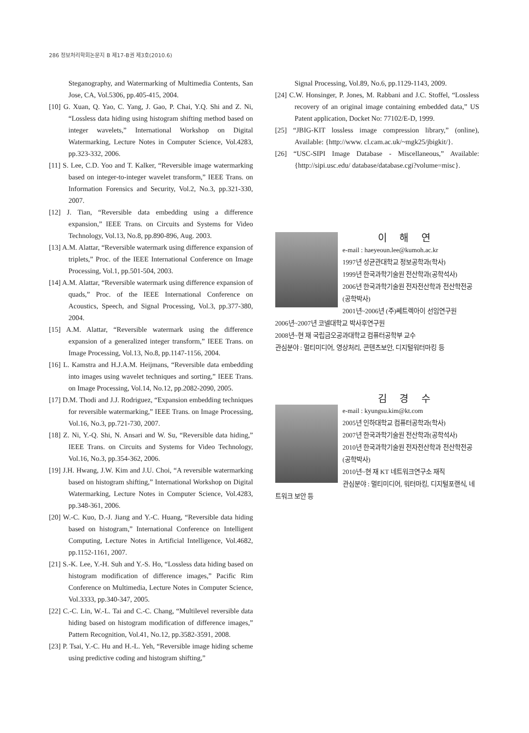286 정보처리학회논문지 B 제17-B권 제3호(2010.6)
Steganography, and Watermarking of Multimedia Contents, San Jose, CA, Vol.5306, pp.405-415, 2004.
[10] G. Xuan, Q. Yao, C. Yang, J. Gao, P. Chai, Y.Q. Shi and Z. Ni, “Lossless data hiding using histogram shifting method based on integer wavelets,” International Workshop on Digital Watermarking, Lecture Notes in Computer Science, Vol.4283, pp.323-332, 2006.
[11] S. Lee, C.D. Yoo and T. Kalker, “Reversible image watermarking based on integer-to-integer wavelet transform,” IEEE Trans. on Information Forensics and Security, Vol.2, No.3, pp.321-330, 2007.
[12] J. Tian, “Reversible data embedding using a difference expansion,” IEEE Trans. on Circuits and Systems for Video Technology, Vol.13, No.8, pp.890-896, Aug. 2003.
[13] A.M. Alattar, “Reversible watermark using difference expansion of triplets,” Proc. of the IEEE International Conference on Image Processing, Vol.1, pp.501-504, 2003.
[14] A.M. Alattar, “Reversible watermark using difference expansion of quads,” Proc. of the IEEE International Conference on Acoustics, Speech, and Signal Processing, Vol.3, pp.377-380, 2004.
[15] A.M. Alattar, “Reversible watermark using the difference expansion of a generalized integer transform,” IEEE Trans. on Image Processing, Vol.13, No.8, pp.1147-1156, 2004.
[16] L. Kamstra and H.J.A.M. Heijmans, “Reversible data embedding into images using wavelet techniques and sorting,” IEEE Trans. on Image Processing, Vol.14, No.12, pp.2082-2090, 2005.
[17] D.M. Thodi and J.J. Rodriguez, “Expansion embedding techniques for reversible watermarking,” IEEE Trans. on Image Processing, Vol.16, No.3, pp.721-730, 2007.
[18] Z. Ni, Y.-Q. Shi, N. Ansari and W. Su, “Reversible data hiding,” IEEE Trans. on Circuits and Systems for Video Technology, Vol.16, No.3, pp.354-362, 2006.
[19] J.H. Hwang, J.W. Kim and J.U. Choi, “A reversible watermarking based on histogram shifting,” International Workshop on Digital Watermarking, Lecture Notes in Computer Science, Vol.4283, pp.348-361, 2006.
[20] W.-C. Kuo, D.-J. Jiang and Y.-C. Huang, “Reversible data hiding based on histogram,” International Conference on Intelligent Computing, Lecture Notes in Artificial Intelligence, Vol.4682, pp.1152-1161, 2007.
[21] S.-K. Lee, Y.-H. Suh and Y.-S. Ho, “Lossless data hiding based on histogram modification of difference images,” Pacific Rim Conference on Multimedia, Lecture Notes in Computer Science, Vol.3333, pp.340-347, 2005.
[22] C.-C. Lin, W.-L. Tai and C.-C. Chang, “Multilevel reversible data hiding based on histogram modification of difference images,” Pattern Recognition, Vol.41, No.12, pp.3582-3591, 2008.
[23] P. Tsai, Y.-C. Hu and H.-L. Yeh, “Reversible image hiding scheme using predictive coding and histogram shifting,”
Signal Processing, Vol.89, No.6, pp.1129-1143, 2009.
[24] C.W. Honsinger, P. Jones, M. Rabbani and J.C. Stoffel, “Lossless recovery of an original image containing embedded data,” US Patent application, Docket No: 77102/E-D, 1999.
[25] “JBIG-KIT lossless image compression library,” (online), Available: {http://www. cl.cam.ac.uk/~mgk25/jbigkit/}.
[26] “USC-SIPI Image Database - Miscellaneous,” Available: {http://sipi.usc.edu/ database/database.cgi?volume=misc}.
이 해 연
e-mail : haeyeoun.lee@kumoh.ac.kr
1997년 성균관대학교 정보공학과(학사)
1999년 한국과학기술원 전산학과(공학석사)
2006년 한국과학기술원 전자전산학과 전산학전공(공학박사)
2001년~2006년 (주)쎄트렉아이 선임연구원
2006년~2007년 코넬대학교 박사후연구원
2008년~현 재 국립금오공과대학교 컴퓨터공학부 교수
관심분야 : 멀티미디어, 영상처리, 콘텐츠보안, 디지털워터마킹 등
김 경 수
e-mail : kyungsu.kim@kt.com
2005년 인하대학교 컴퓨터공학과(학사)
2007년 한국과학기술원 전산학과(공학석사)
2010년 한국과학기술원 전자전산학과 전산학전공(공학박사)
2010년~현 재 KT 네트워크연구소 재직
관심분야 : 멀티미디어, 워터마킹, 디지털포랜식, 네트워크 보안 등